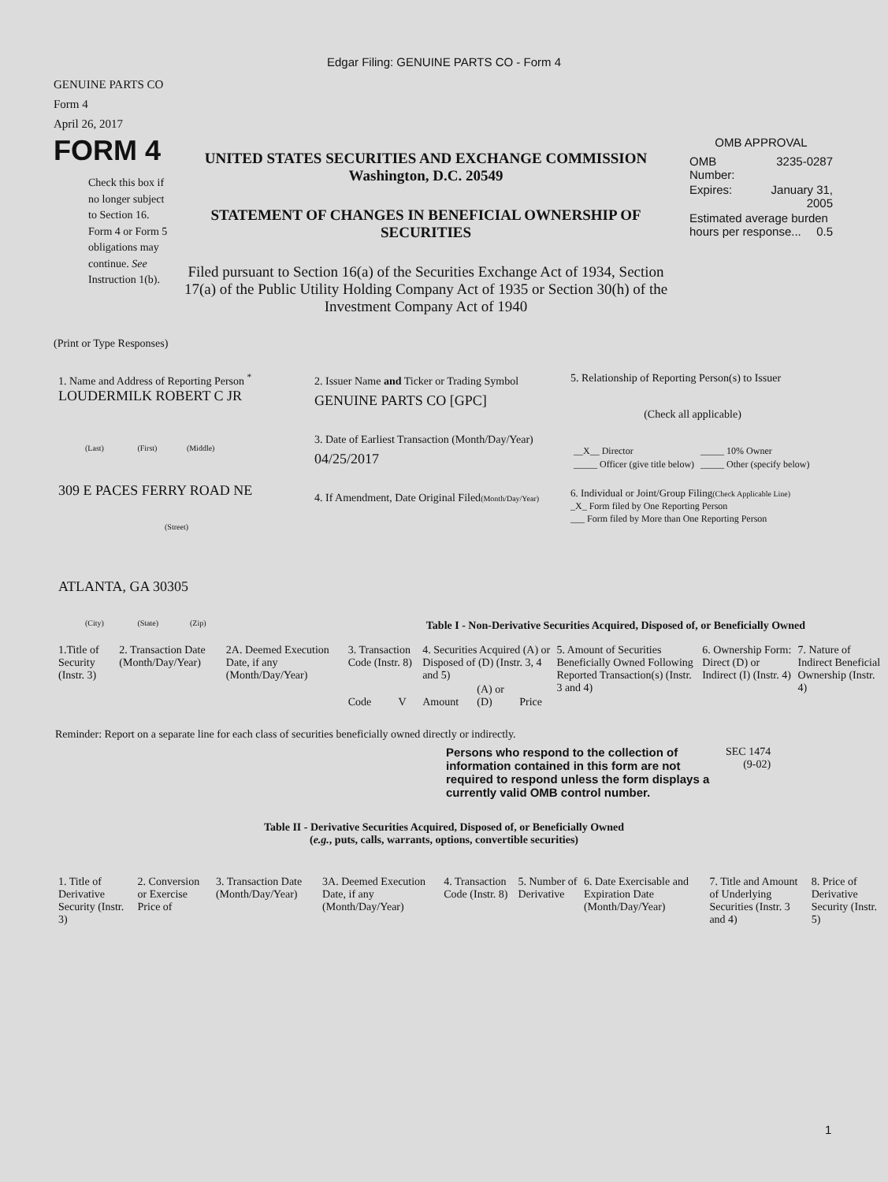Edgar Filing: GENUINE PARTS CO - Form 4
GENUINE PARTS CO
Form 4
April 26, 2017
FORM 4
Check this box if no longer subject to Section 16. Form 4 or Form 5 obligations may continue. See Instruction 1(b).
UNITED STATES SECURITIES AND EXCHANGE COMMISSION
Washington, D.C. 20549
STATEMENT OF CHANGES IN BENEFICIAL OWNERSHIP OF SECURITIES
Filed pursuant to Section 16(a) of the Securities Exchange Act of 1934, Section 17(a) of the Public Utility Holding Company Act of 1935 or Section 30(h) of the Investment Company Act of 1940
OMB APPROVAL
| OMB Number: | 3235-0287 |
| Expires: | January 31, 2005 |
| Estimated average burden hours per response... 0.5 | |
(Print or Type Responses)
1. Name and Address of Reporting Person <sup>*</sup>
LOUDERMILK ROBERT C JR
(Last) (First) (Middle)
309 E PACES FERRY ROAD NE
(Street)
ATLANTA, GA 30305
(City) (State) (Zip)
2. Issuer Name and Ticker or Trading Symbol
GENUINE PARTS CO [GPC]
3. Date of Earliest Transaction (Month/Day/Year)
04/25/2017
4. If Amendment, Date Original Filed(Month/Day/Year)
5. Relationship of Reporting Person(s) to Issuer
(Check all applicable)
| __X__ Director | _____ 10% Owner |
| _____ Officer (give title below) | _____ Other (specify below) |
6. Individual or Joint/Group Filing(Check Applicable Line)
_X_ Form filed by One Reporting Person
___ Form filed by More than One Reporting Person
Table I - Non-Derivative Securities Acquired, Disposed of, or Beneficially Owned
| 1.Title of Security (Instr. 3) | 2. Transaction Date (Month/Day/Year) | 2A. Deemed Execution Date, if any (Month/Day/Year) | 3. Transaction Code (Instr. 8) | | 4. Securities Acquired (A) or Disposed of (D) (Instr. 3, 4 and 5) | | | 5. Amount of Securities Beneficially Owned Following Reported Transaction(s) (Instr. 3 and 4) | 6. Ownership Form: Direct (D) or Indirect (I) (Instr. 4) | 7. Nature of Indirect Beneficial Ownership (Instr. 4) |
| --- | --- | --- | --- | --- | --- | --- | --- | --- | --- | --- |
| | | | Code | V | Amount | (A) or (D) | Price | | | |
Reminder: Report on a separate line for each class of securities beneficially owned directly or indirectly.
Persons who respond to the collection of information contained in this form are not required to respond unless the form displays a currently valid OMB control number.
SEC 1474
(9-02)
Table II - Derivative Securities Acquired, Disposed of, or Beneficially Owned
(e.g., puts, calls, warrants, options, convertible securities)
| 1. Title of Derivative Security (Instr. 3) | 2. Conversion or Exercise Price of | 3. Transaction Date (Month/Day/Year) | 3A. Deemed Execution Date, if any (Month/Day/Year) | 4. Transaction Code (Instr. 8) | 5. Number of Derivative | 6. Date Exercisable and Expiration Date (Month/Day/Year) | 7. Title and Amount of Underlying Securities (Instr. 3 and 4) | 8. Price of Derivative Security (Instr. 5) |
| --- | --- | --- | --- | --- | --- | --- | --- | --- |
1